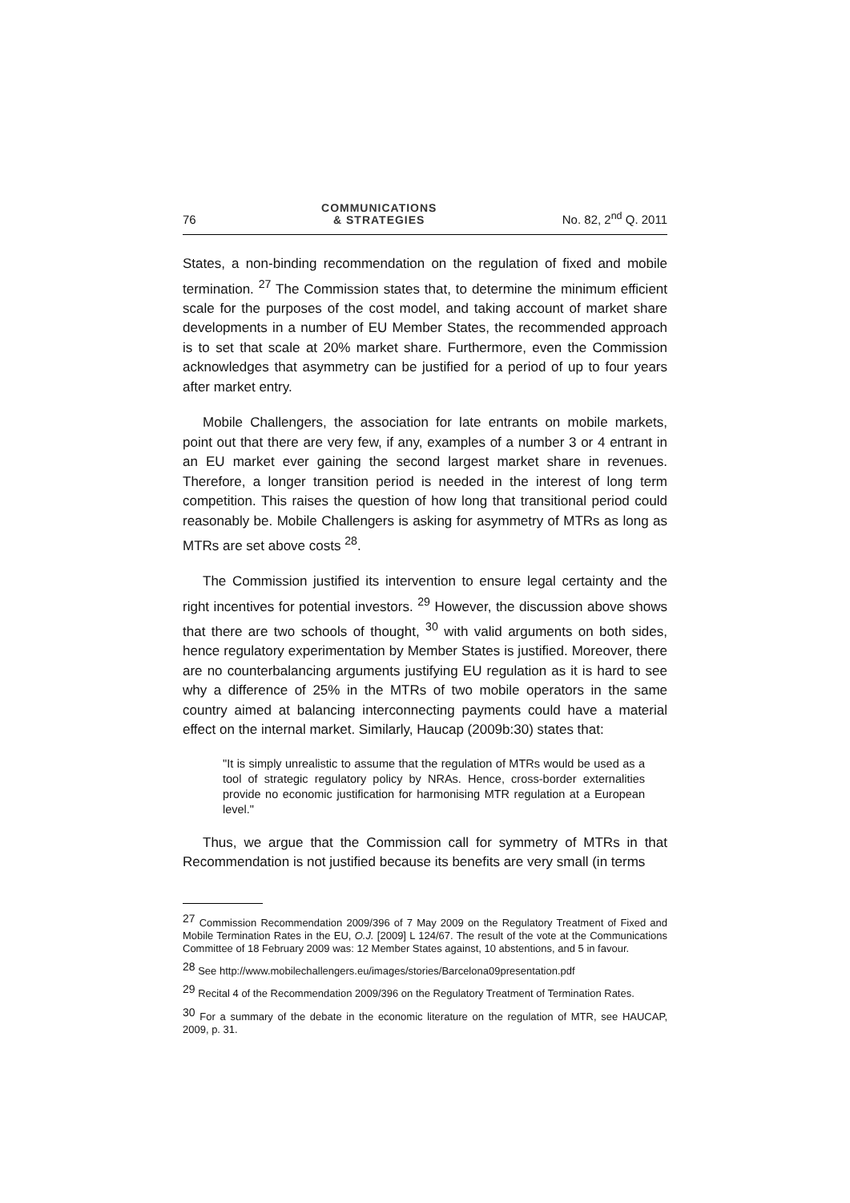76 COMMUNICATIONS
& STRATEGIES No. 82, 2<sup>nd</sup> Q. 2011
States, a non-binding recommendation on the regulation of fixed and mobile termination. <sup>27</sup> The Commission states that, to determine the minimum efficient scale for the purposes of the cost model, and taking account of market share developments in a number of EU Member States, the recommended approach is to set that scale at 20% market share. Furthermore, even the Commission acknowledges that asymmetry can be justified for a period of up to four years after market entry.
Mobile Challengers, the association for late entrants on mobile markets, point out that there are very few, if any, examples of a number 3 or 4 entrant in an EU market ever gaining the second largest market share in revenues. Therefore, a longer transition period is needed in the interest of long term competition. This raises the question of how long that transitional period could reasonably be. Mobile Challengers is asking for asymmetry of MTRs as long as MTRs are set above costs <sup>28</sup>.
The Commission justified its intervention to ensure legal certainty and the right incentives for potential investors. <sup>29</sup> However, the discussion above shows that there are two schools of thought, <sup>30</sup> with valid arguments on both sides, hence regulatory experimentation by Member States is justified. Moreover, there are no counterbalancing arguments justifying EU regulation as it is hard to see why a difference of 25% in the MTRs of two mobile operators in the same country aimed at balancing interconnecting payments could have a material effect on the internal market. Similarly, Haucap (2009b:30) states that:
"It is simply unrealistic to assume that the regulation of MTRs would be used as a tool of strategic regulatory policy by NRAs. Hence, cross-border externalities provide no economic justification for harmonising MTR regulation at a European level."
Thus, we argue that the Commission call for symmetry of MTRs in that Recommendation is not justified because its benefits are very small (in terms
<sup>27</sup> Commission Recommendation 2009/396 of 7 May 2009 on the Regulatory Treatment of Fixed and Mobile Termination Rates in the EU, O.J. [2009] L 124/67. The result of the vote at the Communications Committee of 18 February 2009 was: 12 Member States against, 10 abstentions, and 5 in favour.
<sup>28</sup> See http://www.mobilechallengers.eu/images/stories/Barcelona09presentation.pdf
<sup>29</sup> Recital 4 of the Recommendation 2009/396 on the Regulatory Treatment of Termination Rates.
<sup>30</sup> For a summary of the debate in the economic literature on the regulation of MTR, see HAUCAP, 2009, p. 31.